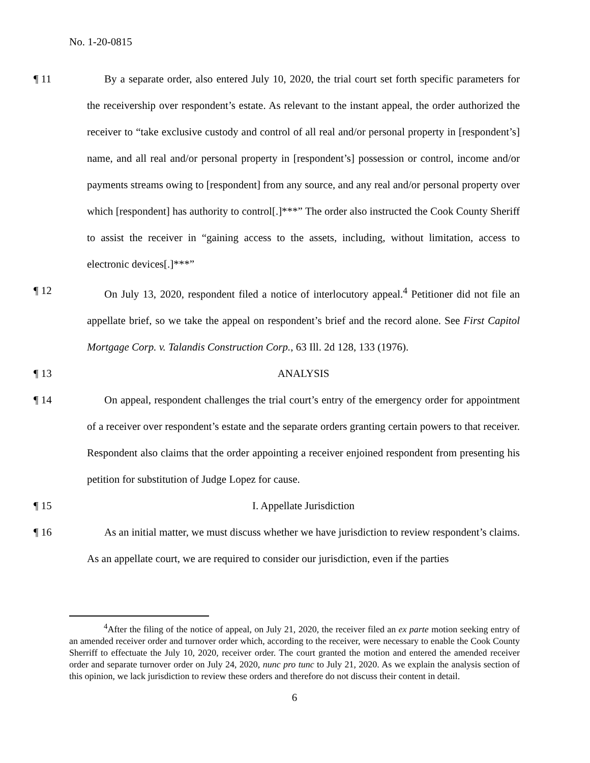No. 1-20-0815
¶ 11 By a separate order, also entered July 10, 2020, the trial court set forth specific parameters for the receivership over respondent’s estate. As relevant to the instant appeal, the order authorized the receiver to “take exclusive custody and control of all real and/or personal property in [respondent’s] name, and all real and/or personal property in [respondent’s] possession or control, income and/or payments streams owing to [respondent] from any source, and any real and/or personal property over which [respondent] has authority to control[.]***” The order also instructed the Cook County Sheriff to assist the receiver in “gaining access to the assets, including, without limitation, access to electronic devices[.]***”
¶ 12 On July 13, 2020, respondent filed a notice of interlocutory appeal.<sup>4</sup> Petitioner did not file an appellate brief, so we take the appeal on respondent’s brief and the record alone. See First Capitol Mortgage Corp. v. Talandis Construction Corp., 63 Ill. 2d 128, 133 (1976).
¶ 13 ANALYSIS
¶ 14 On appeal, respondent challenges the trial court’s entry of the emergency order for appointment of a receiver over respondent’s estate and the separate orders granting certain powers to that receiver. Respondent also claims that the order appointing a receiver enjoined respondent from presenting his petition for substitution of Judge Lopez for cause.
¶ 15 I. Appellate Jurisdiction
¶ 16 As an initial matter, we must discuss whether we have jurisdiction to review respondent’s claims. As an appellate court, we are required to consider our jurisdiction, even if the parties
<sup>4</sup> After the filing of the notice of appeal, on July 21, 2020, the receiver filed an ex parte motion seeking entry of an amended receiver order and turnover order which, according to the receiver, were necessary to enable the Cook County Sherriff to effectuate the July 10, 2020, receiver order. The court granted the motion and entered the amended receiver order and separate turnover order on July 24, 2020, nunc pro tunc to July 21, 2020. As we explain the analysis section of this opinion, we lack jurisdiction to review these orders and therefore do not discuss their content in detail.
6